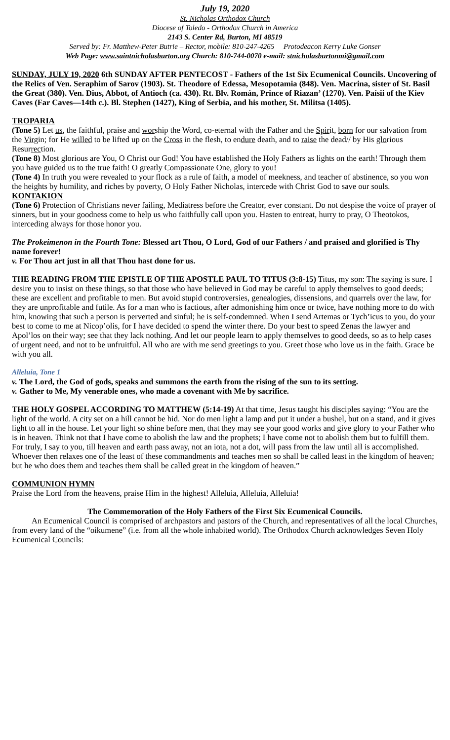July 19, 2020
St. Nicholas Orthodox Church
Diocese of Toledo - Orthodox Church in America
2143 S. Center Rd, Burton, MI 48519
Served by: Fr. Matthew-Peter Butrie – Rector, mobile: 810-247-4265 Protodeacon Kerry Luke Gonser
Web Page: www.saintnicholasburton.org Church: 810-744-0070 e-mail: stnicholasburtonmi@gmail.com
SUNDAY, JULY 19, 2020 6th SUNDAY AFTER PENTECOST - Fathers of the 1st Six Ecumenical Councils. Uncovering of the Relics of Ven. Seraphim of Sarov (1903). St. Theodore of Edessa, Mesopotamia (848). Ven. Macrina, sister of St. Basil the Great (380). Ven. Dius, Abbot, of Antioch (ca. 430). Rt. Blv. Román, Prince of Riazan’ (1270). Ven. Paísii of the Kiev Caves (Far Caves—14th c.). Bl. Stephen (1427), King of Serbia, and his mother, St. Militsa (1405).
TROPARIA
(Tone 5) Let us, the faithful, praise and worship the Word, co-eternal with the Father and the Spirit, born for our salvation from the Virgin; for He willed to be lifted up on the Cross in the flesh, to endure death, and to raise the dead// by His glorious Resurrection.
(Tone 8) Most glorious are You, O Christ our God! You have established the Holy Fathers as lights on the earth! Through them you have guided us to the true faith! O greatly Compassionate One, glory to you!
(Tone 4) In truth you were revealed to your flock as a rule of faith, a model of meekness, and teacher of abstinence, so you won the heights by humility, and riches by poverty, O Holy Father Nicholas, intercede with Christ God to save our souls.
KONTAKION
(Tone 6) Protection of Christians never failing, Mediatress before the Creator, ever constant. Do not despise the voice of prayer of sinners, but in your goodness come to help us who faithfully call upon you. Hasten to entreat, hurry to pray, O Theotokos, interceding always for those honor you.
The Prokeimenon in the Fourth Tone: Blessed art Thou, O Lord, God of our Fathers / and praised and glorified is Thy name forever!
v. For Thou art just in all that Thou hast done for us.
THE READING FROM THE EPISTLE OF THE APOSTLE PAUL TO TITUS (3:8-15) Titus, my son: The saying is sure. I desire you to insist on these things, so that those who have believed in God may be careful to apply themselves to good deeds; these are excellent and profitable to men. But avoid stupid controversies, genealogies, dissensions, and quarrels over the law, for they are unprofitable and futile. As for a man who is factious, after admonishing him once or twice, have nothing more to do with him, knowing that such a person is perverted and sinful; he is self-condemned. When I send Artemas or Tych’icus to you, do your best to come to me at Nicop’olis, for I have decided to spend the winter there. Do your best to speed Zenas the lawyer and Apol’los on their way; see that they lack nothing. And let our people learn to apply themselves to good deeds, so as to help cases of urgent need, and not to be unfruitful. All who are with me send greetings to you. Greet those who love us in the faith. Grace be with you all.
Alleluia, Tone 1
v. The Lord, the God of gods, speaks and summons the earth from the rising of the sun to its setting.
v. Gather to Me, My venerable ones, who made a covenant with Me by sacrifice.
THE HOLY GOSPEL ACCORDING TO MATTHEW (5:14-19) At that time, Jesus taught his disciples saying: “You are the light of the world. A city set on a hill cannot be hid. Nor do men light a lamp and put it under a bushel, but on a stand, and it gives light to all in the house. Let your light so shine before men, that they may see your good works and give glory to your Father who is in heaven. Think not that I have come to abolish the law and the prophets; I have come not to abolish them but to fulfill them. For truly, I say to you, till heaven and earth pass away, not an iota, not a dot, will pass from the law until all is accomplished. Whoever then relaxes one of the least of these commandments and teaches men so shall be called least in the kingdom of heaven; but he who does them and teaches them shall be called great in the kingdom of heaven.”
COMMUNION HYMN
Praise the Lord from the heavens, praise Him in the highest! Alleluia, Alleluia, Alleluia!
The Commemoration of the Holy Fathers of the First Six Ecumenical Councils.
An Ecumenical Council is comprised of archpastors and pastors of the Church, and representatives of all the local Churches, from every land of the “oikumene” (i.e. from all the whole inhabited world). The Orthodox Church acknowledges Seven Holy Ecumenical Councils: